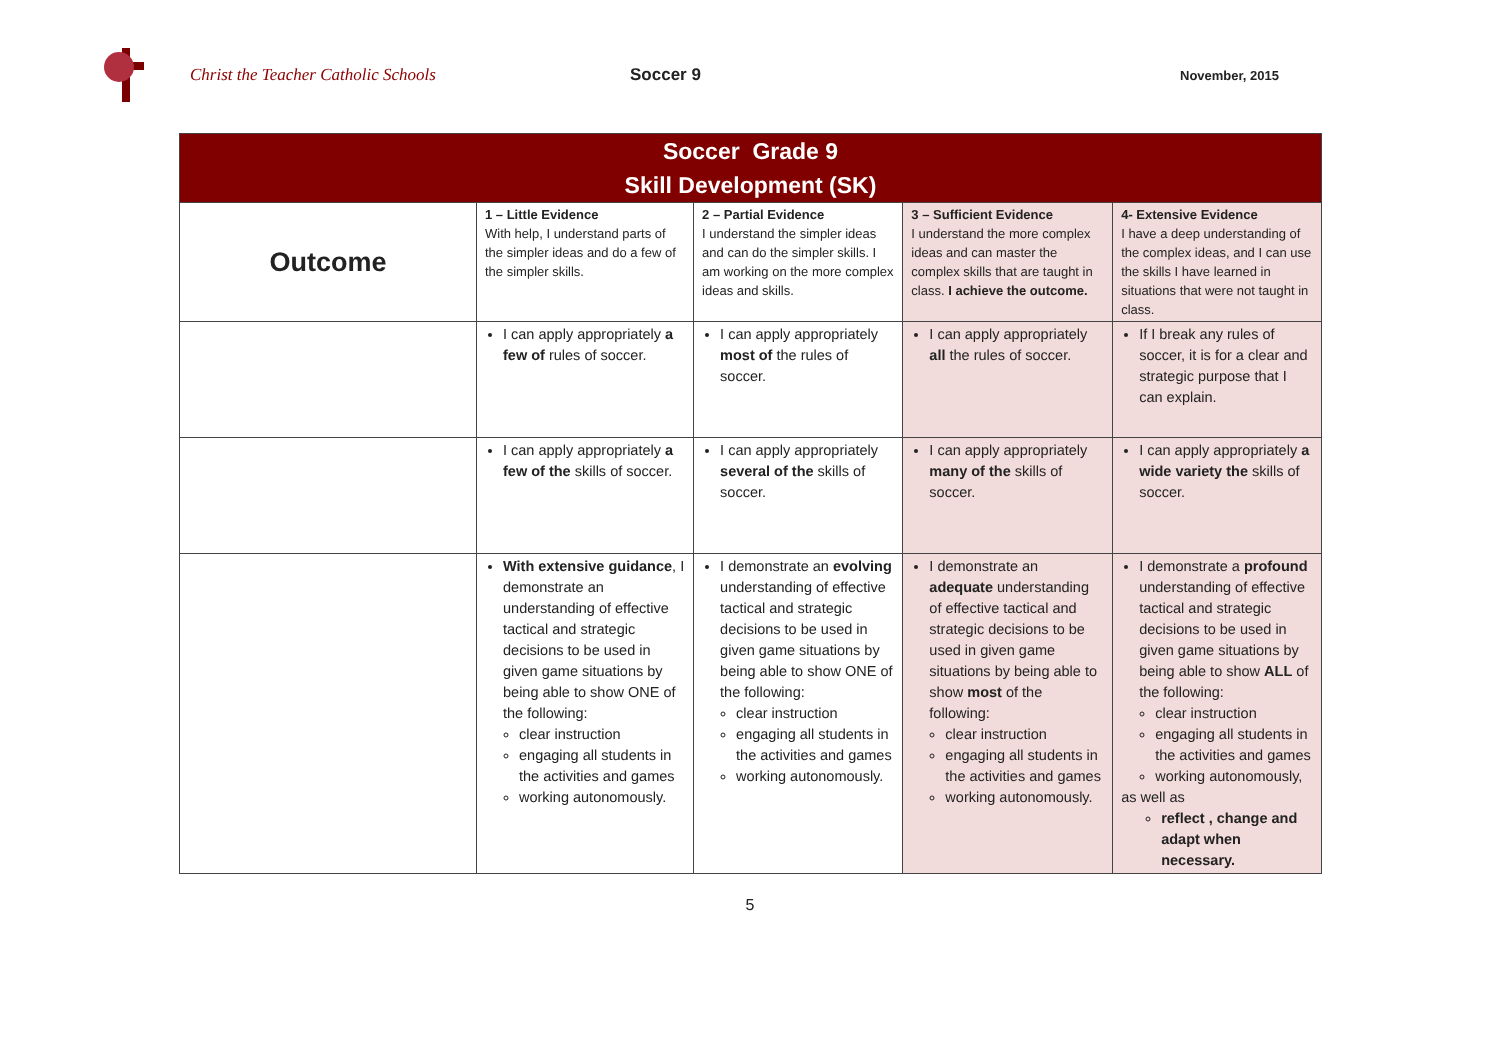Christ the Teacher Catholic Schools Soccer 9
November, 2015
| Soccer Grade 9 Skill Development (SK) | | | | |
| Outcome | 1 – Little Evidence With help, I understand parts of the simpler ideas and do a few of the simpler skills. | 2 – Partial Evidence I understand the simpler ideas and can do the simpler skills. I am working on the more complex ideas and skills. | 3 – Sufficient Evidence I understand the more complex ideas and can master the complex skills that are taught in class. I achieve the outcome. | 4- Extensive Evidence I have a deep understanding of the complex ideas, and I can use the skills I have learned in situations that were not taught in class. |
| | I can apply appropriately a few of rules of soccer. | I can apply appropriately most of the rules of soccer. | I can apply appropriately all the rules of soccer. | If I break any rules of soccer, it is for a clear and strategic purpose that I can explain. |
| | I can apply appropriately a few of the skills of soccer. | I can apply appropriately several of the skills of soccer. | I can apply appropriately many of the skills of soccer. | I can apply appropriately a wide variety the skills of soccer. |
| | With extensive guidance , I demonstrate an understanding of effective tactical and strategic decisions to be used in given game situations by being able to show ONE of the following: clear instruction engaging all students in the activities and games working autonomously. | I demonstrate an evolving understanding of effective tactical and strategic decisions to be used in given game situations by being able to show ONE of the following: clear instruction engaging all students in the activities and games working autonomously. | I demonstrate an adequate understanding of effective tactical and strategic decisions to be used in given game situations by being able to show most of the following: clear instruction engaging all students in the activities and games working autonomously. | I demonstrate a profound understanding of effective tactical and strategic decisions to be used in given game situations by being able to show ALL of the following: clear instruction engaging all students in the activities and games working autonomously, as well as reflect , change and adapt when necessary. |
5